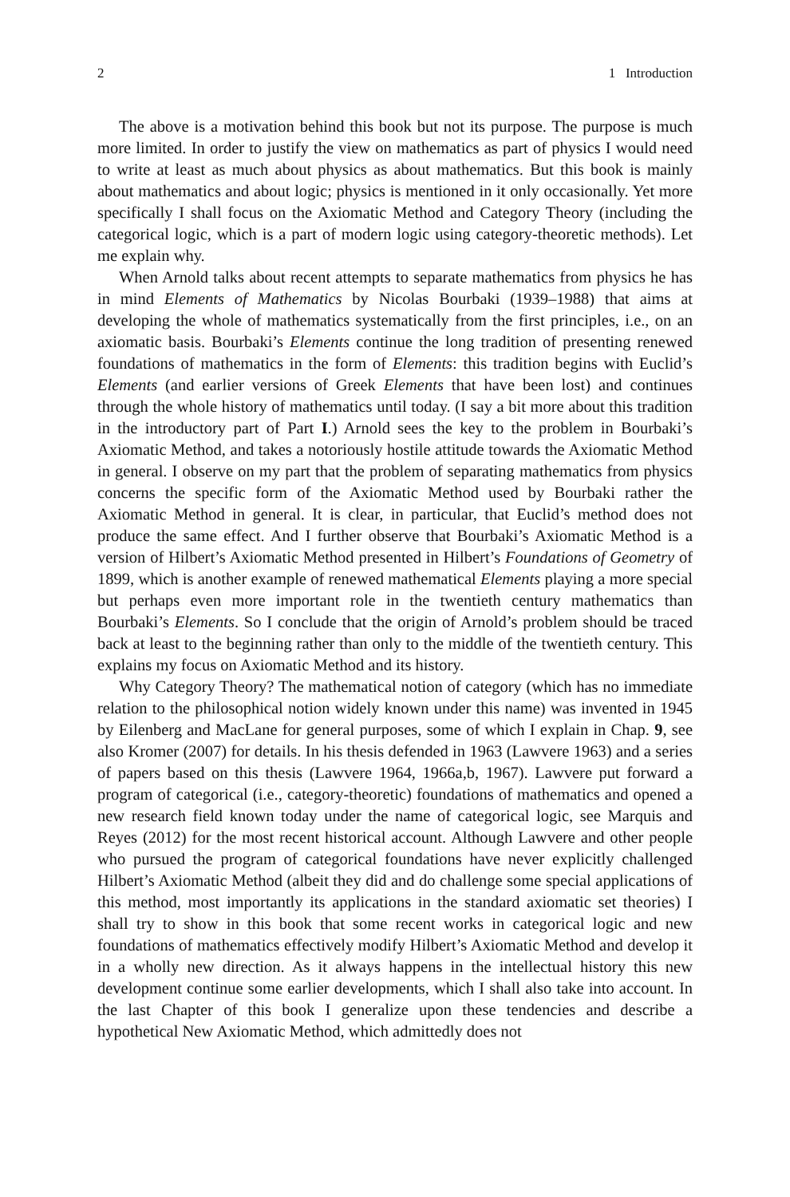2 1 Introduction
The above is a motivation behind this book but not its purpose. The purpose is much more limited. In order to justify the view on mathematics as part of physics I would need to write at least as much about physics as about mathematics. But this book is mainly about mathematics and about logic; physics is mentioned in it only occasionally. Yet more specifically I shall focus on the Axiomatic Method and Category Theory (including the categorical logic, which is a part of modern logic using category-theoretic methods). Let me explain why.
When Arnold talks about recent attempts to separate mathematics from physics he has in mind Elements of Mathematics by Nicolas Bourbaki (1939–1988) that aims at developing the whole of mathematics systematically from the first principles, i.e., on an axiomatic basis. Bourbaki’s Elements continue the long tradition of presenting renewed foundations of mathematics in the form of Elements: this tradition begins with Euclid’s Elements (and earlier versions of Greek Elements that have been lost) and continues through the whole history of mathematics until today. (I say a bit more about this tradition in the introductory part of Part I.) Arnold sees the key to the problem in Bourbaki’s Axiomatic Method, and takes a notoriously hostile attitude towards the Axiomatic Method in general. I observe on my part that the problem of separating mathematics from physics concerns the specific form of the Axiomatic Method used by Bourbaki rather the Axiomatic Method in general. It is clear, in particular, that Euclid’s method does not produce the same effect. And I further observe that Bourbaki’s Axiomatic Method is a version of Hilbert’s Axiomatic Method presented in Hilbert’s Foundations of Geometry of 1899, which is another example of renewed mathematical Elements playing a more special but perhaps even more important role in the twentieth century mathematics than Bourbaki’s Elements. So I conclude that the origin of Arnold’s problem should be traced back at least to the beginning rather than only to the middle of the twentieth century. This explains my focus on Axiomatic Method and its history.
Why Category Theory? The mathematical notion of category (which has no immediate relation to the philosophical notion widely known under this name) was invented in 1945 by Eilenberg and MacLane for general purposes, some of which I explain in Chap. 9, see also Kromer (2007) for details. In his thesis defended in 1963 (Lawvere 1963) and a series of papers based on this thesis (Lawvere 1964, 1966a,b, 1967). Lawvere put forward a program of categorical (i.e., category-theoretic) foundations of mathematics and opened a new research field known today under the name of categorical logic, see Marquis and Reyes (2012) for the most recent historical account. Although Lawvere and other people who pursued the program of categorical foundations have never explicitly challenged Hilbert’s Axiomatic Method (albeit they did and do challenge some special applications of this method, most importantly its applications in the standard axiomatic set theories) I shall try to show in this book that some recent works in categorical logic and new foundations of mathematics effectively modify Hilbert’s Axiomatic Method and develop it in a wholly new direction. As it always happens in the intellectual history this new development continue some earlier developments, which I shall also take into account. In the last Chapter of this book I generalize upon these tendencies and describe a hypothetical New Axiomatic Method, which admittedly does not